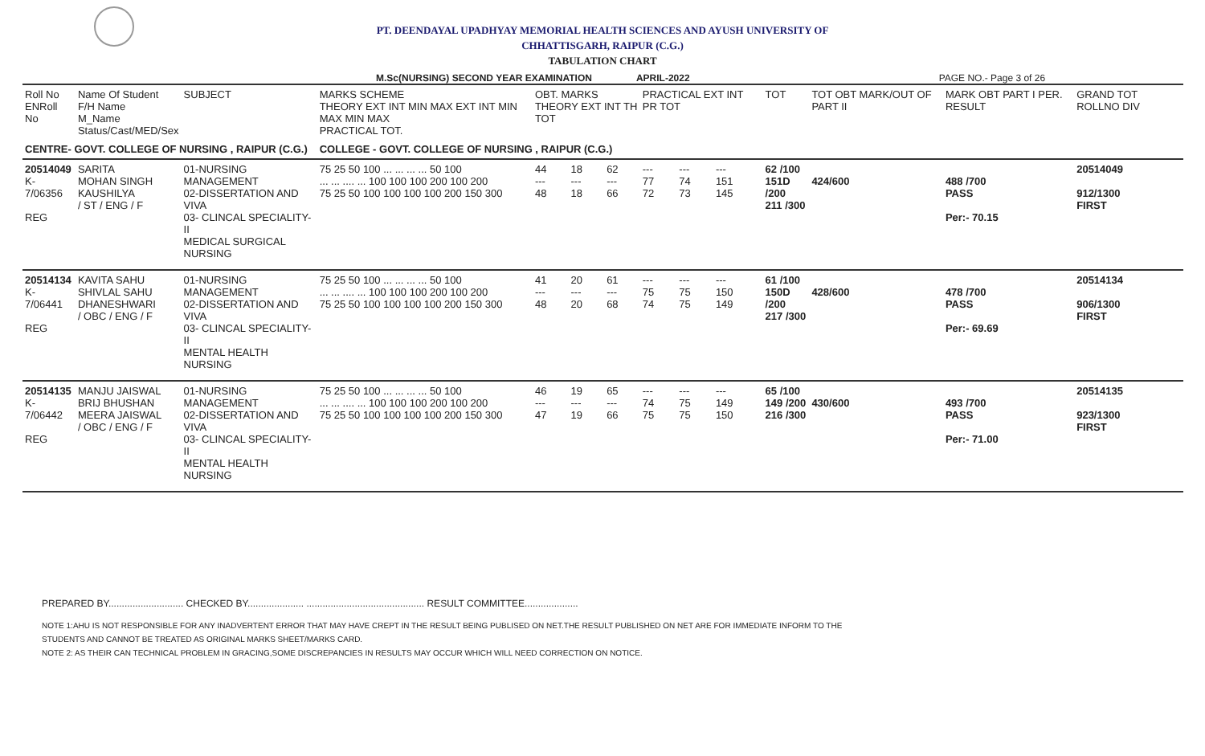PT. DEENDAYAL UPADHYAY MEMORIAL HEALTH SCIENCES AND AYUSH UNIVERSITY OF
CHHATTISGARH, RAIPUR (C.G.)
TABULATION CHART
M.Sc(NURSING) SECOND YEAR EXAMINATION APRIL-2022 PAGE NO.- Page 3 of 26
| Roll No ENRoll No | Name Of Student F/H Name M_Name Status/Cast/MED/Sex | SUBJECT | MARKS SCHEME THEORY EXT INT MIN MAX EXT INT MIN MAX MIN MAX PRACTICAL TOT. | OBT. MARKS THEORY EXT INT TH TOT | | | PRACTICAL EXT INT PR TOT | | | TOT | TOT OBT MARK/OUT OF PART II | MARK OBT PART I PER. RESULT | GRAND TOT ROLLNO DIV |
| --- | --- | --- | --- | --- | --- | --- | --- | --- | --- | --- | --- | --- | --- |
| CENTRE- GOVT. COLLEGE OF NURSING , RAIPUR (C.G.) | | | COLLEGE - GOVT. COLLEGE OF NURSING , RAIPUR (C.G.) | | | | | | | | | | |
| 20514049 K-7/06356 REG | SARITA MOHAN SINGH KAUSHILYA / ST / ENG / F | 01-NURSING MANAGEMENT 02-DISSERTATION AND VIVA 03- CLINCAL SPECIALITY-II MEDICAL SURGICAL NURSING | 75 25 50 100 ... ... ... ... 50 100 ... ... .... ... 100 100 100 200 100 200 75 25 50 100 100 100 100 200 150 300 | 44 --- 48 | 18 --- 18 | 62 --- 66 | --- 77 72 | --- 74 73 | --- 151 145 | 62 /100 151D /200 211 /300 | 424/600 | 488 /700 PASS Per:- 70.15 | 20514049 912/1300 FIRST |
| 20514134 K-7/06441 REG | KAVITA SAHU SHIVLAL SAHU DHANESHWARI / OBC / ENG / F | 01-NURSING MANAGEMENT 02-DISSERTATION AND VIVA 03- CLINCAL SPECIALITY-II MENTAL HEALTH NURSING | 75 25 50 100 ... ... ... ... 50 100 ... ... .... ... 100 100 100 200 100 200 75 25 50 100 100 100 100 200 150 300 | 41 --- 48 | 20 --- 20 | 61 --- 68 | --- 75 74 | --- 75 75 | --- 150 149 | 61 /100 150D /200 217 /300 | 428/600 | 478 /700 PASS Per:- 69.69 | 20514134 906/1300 FIRST |
| 20514135 K-7/06442 REG | MANJU JAISWAL BRIJ BHUSHAN MEERA JAISWAL / OBC / ENG / F | 01-NURSING MANAGEMENT 02-DISSERTATION AND VIVA 03- CLINCAL SPECIALITY-II MENTAL HEALTH NURSING | 75 25 50 100 ... ... ... ... 50 100 ... ... .... ... 100 100 100 200 100 200 75 25 50 100 100 100 100 200 150 300 | 46 --- 47 | 19 --- 19 | 65 --- 66 | --- 74 75 | --- 75 75 | --- 149 150 | 65 /100 149 /200 216 /300 | 430/600 | 493 /700 PASS Per:- 71.00 | 20514135 923/1300 FIRST |
PREPARED BY............................ CHECKED BY..................... ............................................ RESULT COMMITTEE....................
NOTE 1:AHU IS NOT RESPONSIBLE FOR ANY INADVERTENT ERROR THAT MAY HAVE CREPT IN THE RESULT BEING PUBLISED ON NET.THE RESULT PUBLISHED ON NET ARE FOR IMMEDIATE INFORM TO THE
STUDENTS AND CANNOT BE TREATED AS ORIGINAL MARKS SHEET/MARKS CARD.
NOTE 2: AS THEIR CAN TECHNICAL PROBLEM IN GRACING,SOME DISCREPANCIES IN RESULTS MAY OCCUR WHICH WILL NEED CORRECTION ON NOTICE.